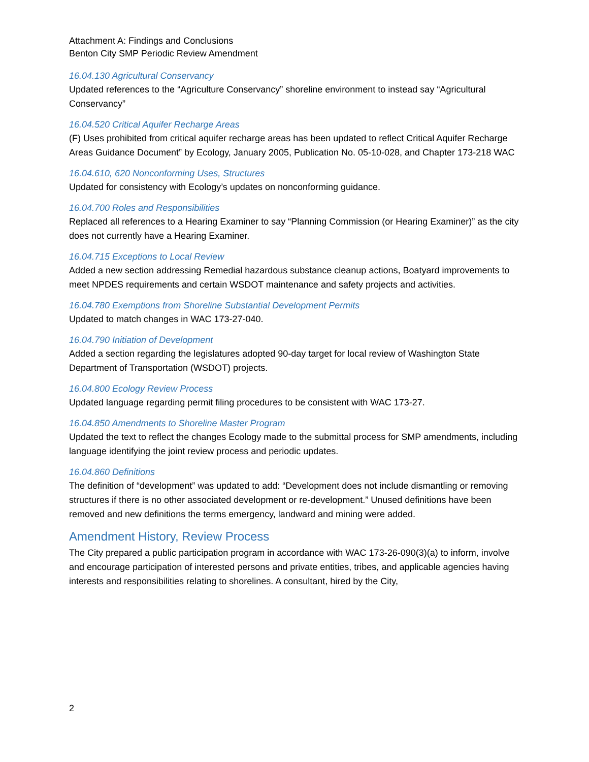Attachment A: Findings and Conclusions
Benton City SMP Periodic Review Amendment
16.04.130 Agricultural Conservancy
Updated references to the “Agriculture Conservancy” shoreline environment to instead say “Agricultural Conservancy”
16.04.520 Critical Aquifer Recharge Areas
(F) Uses prohibited from critical aquifer recharge areas has been updated to reflect Critical Aquifer Recharge Areas Guidance Document” by Ecology, January 2005, Publication No. 05-10-028, and Chapter 173-218 WAC
16.04.610, 620 Nonconforming Uses, Structures
Updated for consistency with Ecology’s updates on nonconforming guidance.
16.04.700 Roles and Responsibilities
Replaced all references to a Hearing Examiner to say “Planning Commission (or Hearing Examiner)” as the city does not currently have a Hearing Examiner.
16.04.715 Exceptions to Local Review
Added a new section addressing Remedial hazardous substance cleanup actions, Boatyard improvements to meet NPDES requirements and certain WSDOT maintenance and safety projects and activities.
16.04.780 Exemptions from Shoreline Substantial Development Permits
Updated to match changes in WAC 173-27-040.
16.04.790 Initiation of Development
Added a section regarding the legislatures adopted 90-day target for local review of Washington State Department of Transportation (WSDOT) projects.
16.04.800 Ecology Review Process
Updated language regarding permit filing procedures to be consistent with WAC 173-27.
16.04.850 Amendments to Shoreline Master Program
Updated the text to reflect the changes Ecology made to the submittal process for SMP amendments, including language identifying the joint review process and periodic updates.
16.04.860 Definitions
The definition of “development” was updated to add: “Development does not include dismantling or removing structures if there is no other associated development or re-development.” Unused definitions have been removed and new definitions the terms emergency, landward and mining were added.
Amendment History, Review Process
The City prepared a public participation program in accordance with WAC 173-26-090(3)(a) to inform, involve and encourage participation of interested persons and private entities, tribes, and applicable agencies having interests and responsibilities relating to shorelines. A consultant, hired by the City,
2